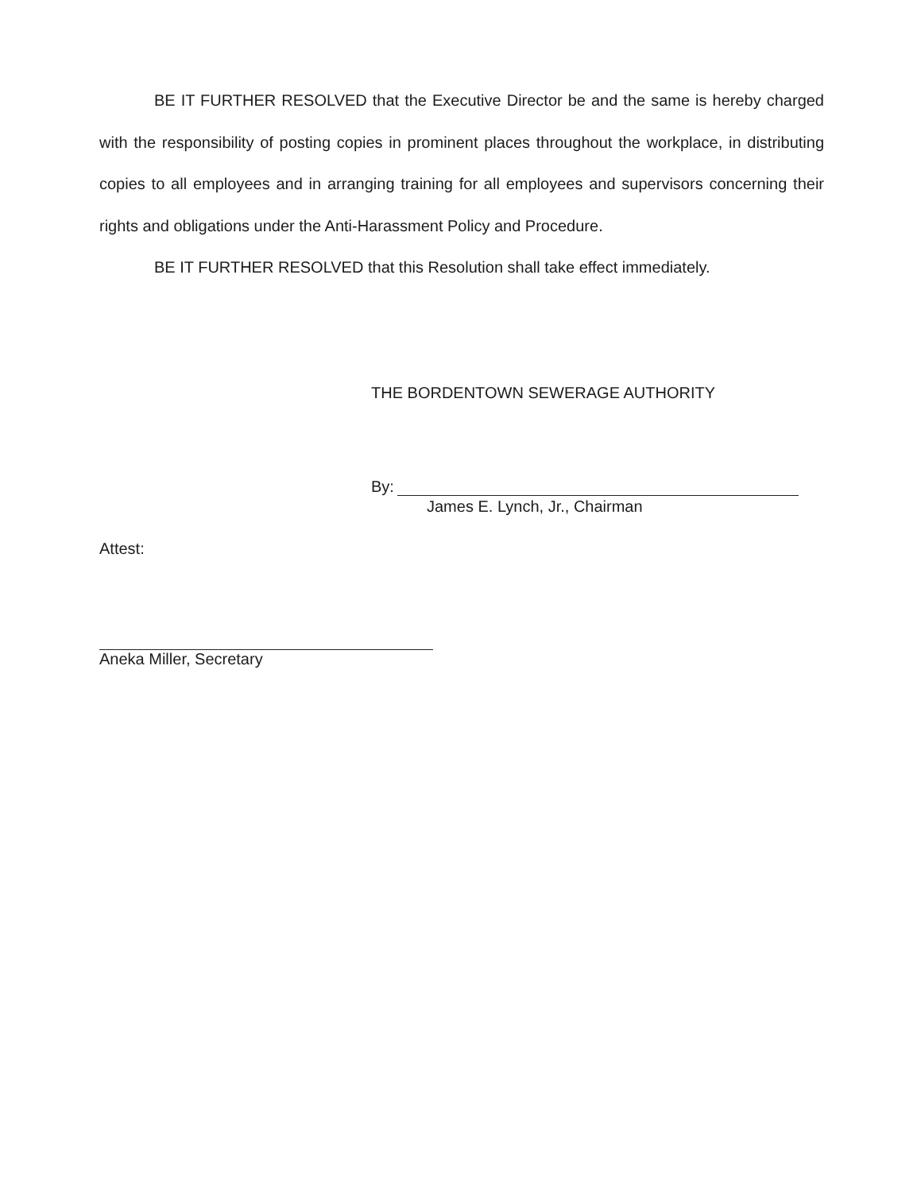BE IT FURTHER RESOLVED that the Executive Director be and the same is hereby charged with the responsibility of posting copies in prominent places throughout the workplace, in distributing copies to all employees and in arranging training for all employees and supervisors concerning their rights and obligations under the Anti-Harassment Policy and Procedure.
BE IT FURTHER RESOLVED that this Resolution shall take effect immediately.
THE BORDENTOWN SEWERAGE AUTHORITY
By:
James E. Lynch, Jr., Chairman
Attest:
Aneka Miller, Secretary